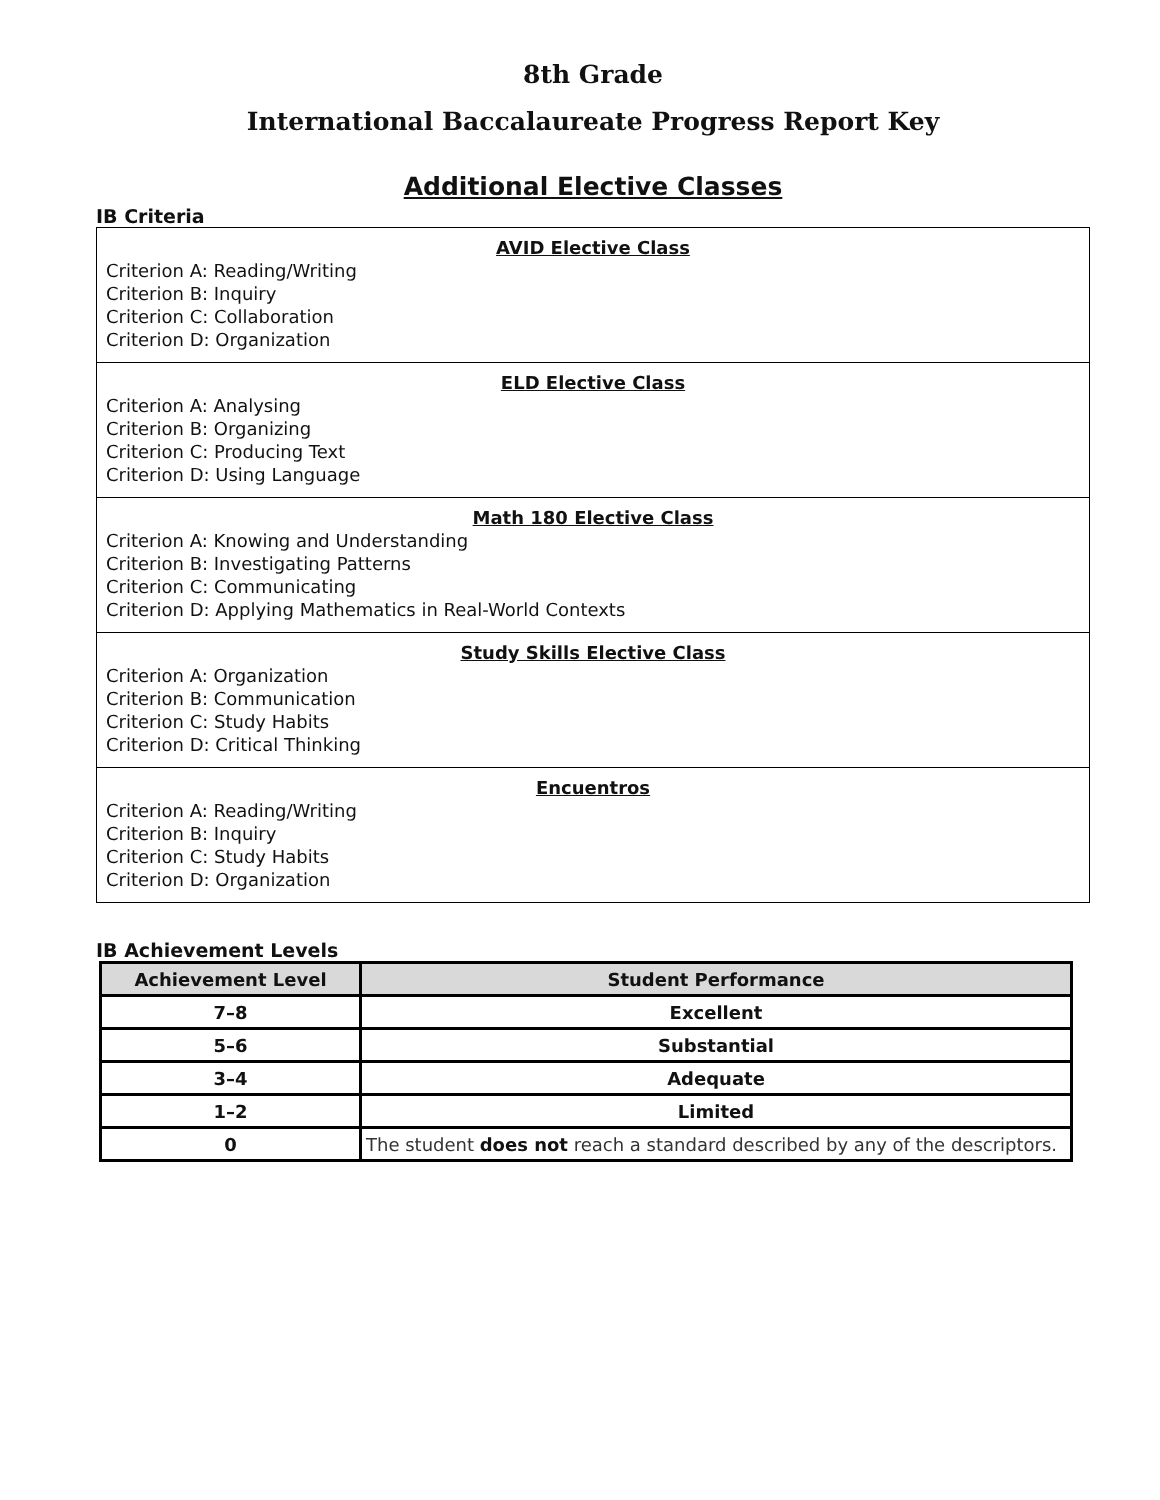8th Grade
International Baccalaureate Progress Report Key
Additional Elective Classes
IB Criteria
| AVID Elective Class Criterion A: Reading/Writing Criterion B: Inquiry Criterion C: Collaboration Criterion D: Organization |
| ELD Elective Class Criterion A: Analysing Criterion B: Organizing Criterion C: Producing Text Criterion D: Using Language |
| Math 180 Elective Class Criterion A: Knowing and Understanding Criterion B: Investigating Patterns Criterion C: Communicating Criterion D: Applying Mathematics in Real-World Contexts |
| Study Skills Elective Class Criterion A: Organization Criterion B: Communication Criterion C: Study Habits Criterion D: Critical Thinking |
| Encuentros Criterion A: Reading/Writing Criterion B: Inquiry Criterion C: Study Habits Criterion D: Organization |
IB Achievement Levels
| Achievement Level | Student Performance |
| --- | --- |
| 7–8 | Excellent |
| 5–6 | Substantial |
| 3–4 | Adequate |
| 1–2 | Limited |
| 0 | The student does not reach a standard described by any of the descriptors. |